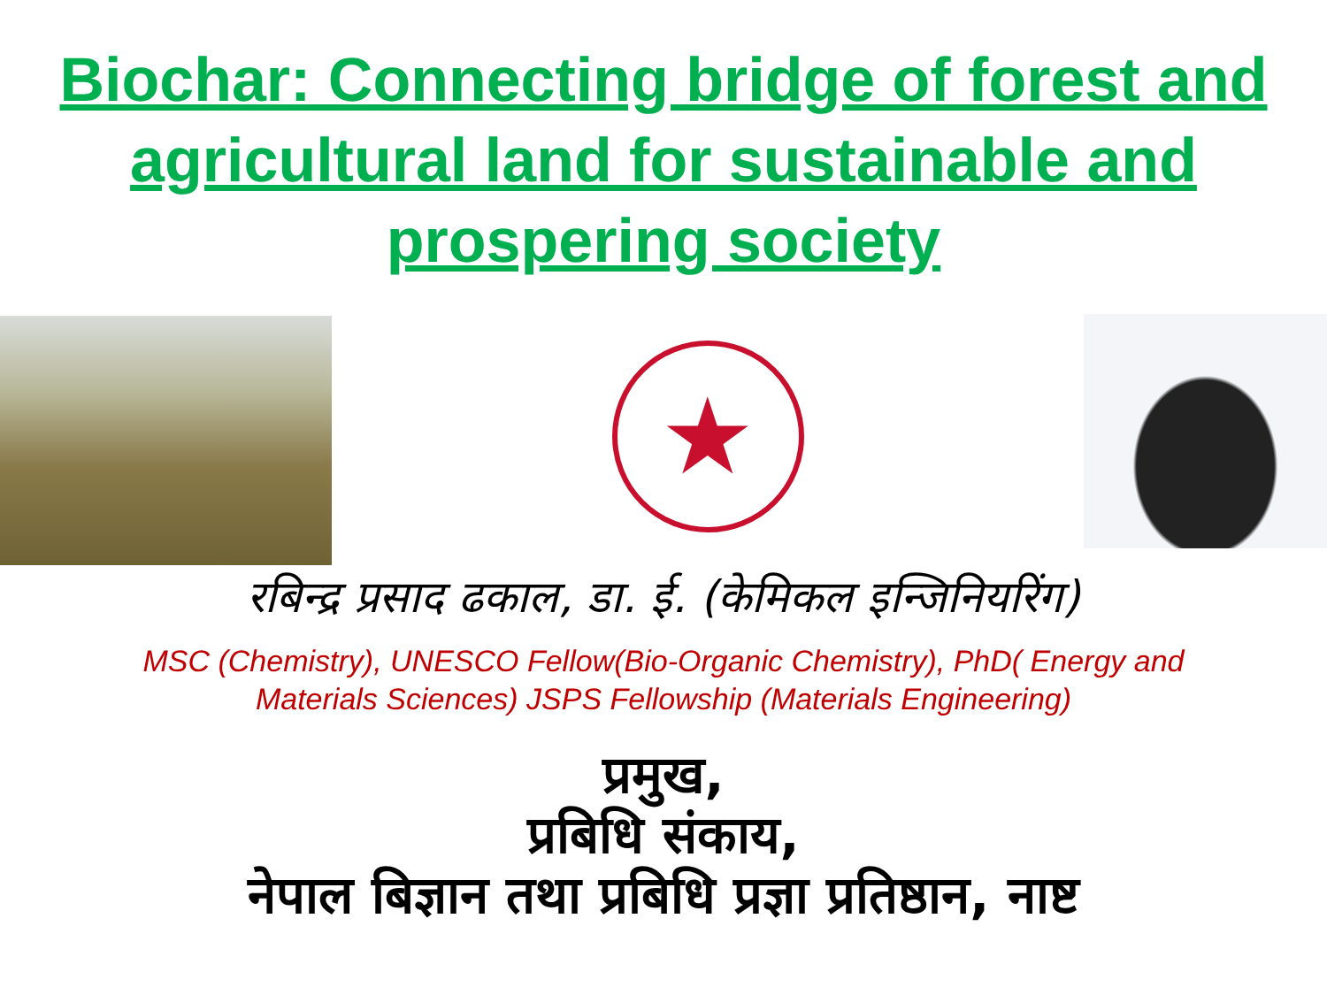Biochar: Connecting bridge of forest and agricultural land for sustainable and prospering society
★
रबिन्द्र प्रसाद ढकाल, डा. ई. (केमिकल इन्जिनियरिंग)
MSC (Chemistry), UNESCO Fellow(Bio-Organic Chemistry), PhD( Energy and
Materials Sciences) JSPS Fellowship (Materials Engineering)
प्रमुख,
प्रबिधि संकाय,
नेपाल बिज्ञान तथा प्रबिधि प्रज्ञा प्रतिष्ठान, नाष्ट